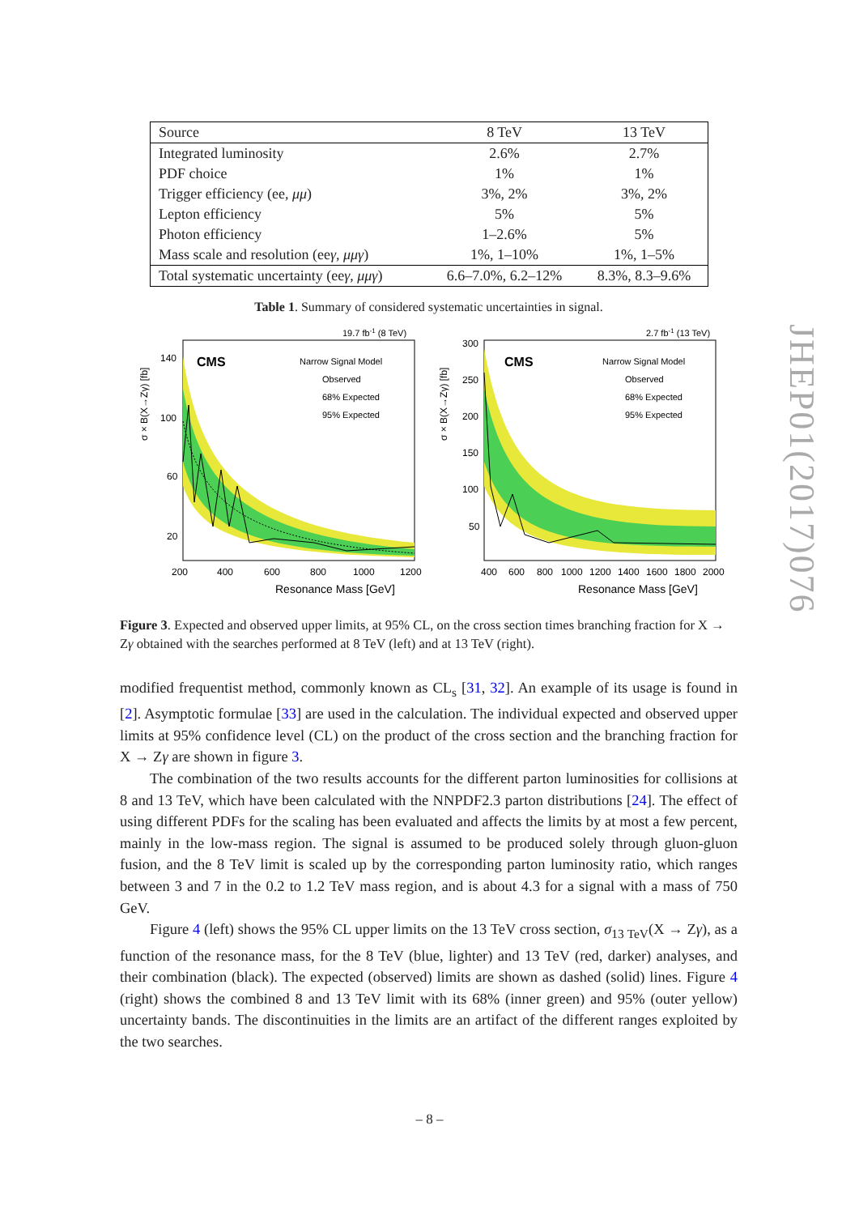| Source | 8 TeV | 13 TeV |
| --- | --- | --- |
| Integrated luminosity | 2.6% | 2.7% |
| PDF choice | 1% | 1% |
| Trigger efficiency (ee, μμ ) | 3%, 2% | 3%, 2% |
| Lepton efficiency | 5% | 5% |
| Photon efficiency | 1–2.6% | 5% |
| Mass scale and resolution (ee γ , μμγ ) | 1%, 1–10% | 1%, 1–5% |
| Total systematic uncertainty (ee γ , μμγ ) | 6.6–7.0%, 6.2–12% | 8.3%, 8.3–9.6% |
Table 1. Summary of considered systematic uncertainties in signal.
19.7 fb-1 (8 TeV)
CMS
Narrow Signal Model
Observed
68% Expected
95% Expected
σ × B(X→Zγ) [fb]
140
100
60
20
200
400
600
800
1000
1200
Resonance Mass [GeV]
2.7 fb-1 (13 TeV)
CMS
Narrow Signal Model
Observed
68% Expected
95% Expected
σ × B(X→Zγ) [fb]
300
250
200
150
100
50
400
600
800
1000
1200
1400
1600
1800
2000
Resonance Mass [GeV]
Figure 3. Expected and observed upper limits, at 95% CL, on the cross section times branching fraction for X → Zγ obtained with the searches performed at 8 TeV (left) and at 13 TeV (right).
modified frequentist method, commonly known as CL<sub>s</sub> [31, 32]. An example of its usage is found in [2]. Asymptotic formulae [33] are used in the calculation. The individual expected and observed upper limits at 95% confidence level (CL) on the product of the cross section and the branching fraction for X → Zγ are shown in figure 3.
The combination of the two results accounts for the different parton luminosities for collisions at 8 and 13 TeV, which have been calculated with the NNPDF2.3 parton distributions [24]. The effect of using different PDFs for the scaling has been evaluated and affects the limits by at most a few percent, mainly in the low-mass region. The signal is assumed to be produced solely through gluon-gluon fusion, and the 8 TeV limit is scaled up by the corresponding parton luminosity ratio, which ranges between 3 and 7 in the 0.2 to 1.2 TeV mass region, and is about 4.3 for a signal with a mass of 750 GeV.
Figure 4 (left) shows the 95% CL upper limits on the 13 TeV cross section, σ<sub>13 TeV</sub>(X → Zγ), as a function of the resonance mass, for the 8 TeV (blue, lighter) and 13 TeV (red, darker) analyses, and their combination (black). The expected (observed) limits are shown as dashed (solid) lines. Figure 4 (right) shows the combined 8 and 13 TeV limit with its 68% (inner green) and 95% (outer yellow) uncertainty bands. The discontinuities in the limits are an artifact of the different ranges exploited by the two searches.
JHEP01(2017)076
– 8 –